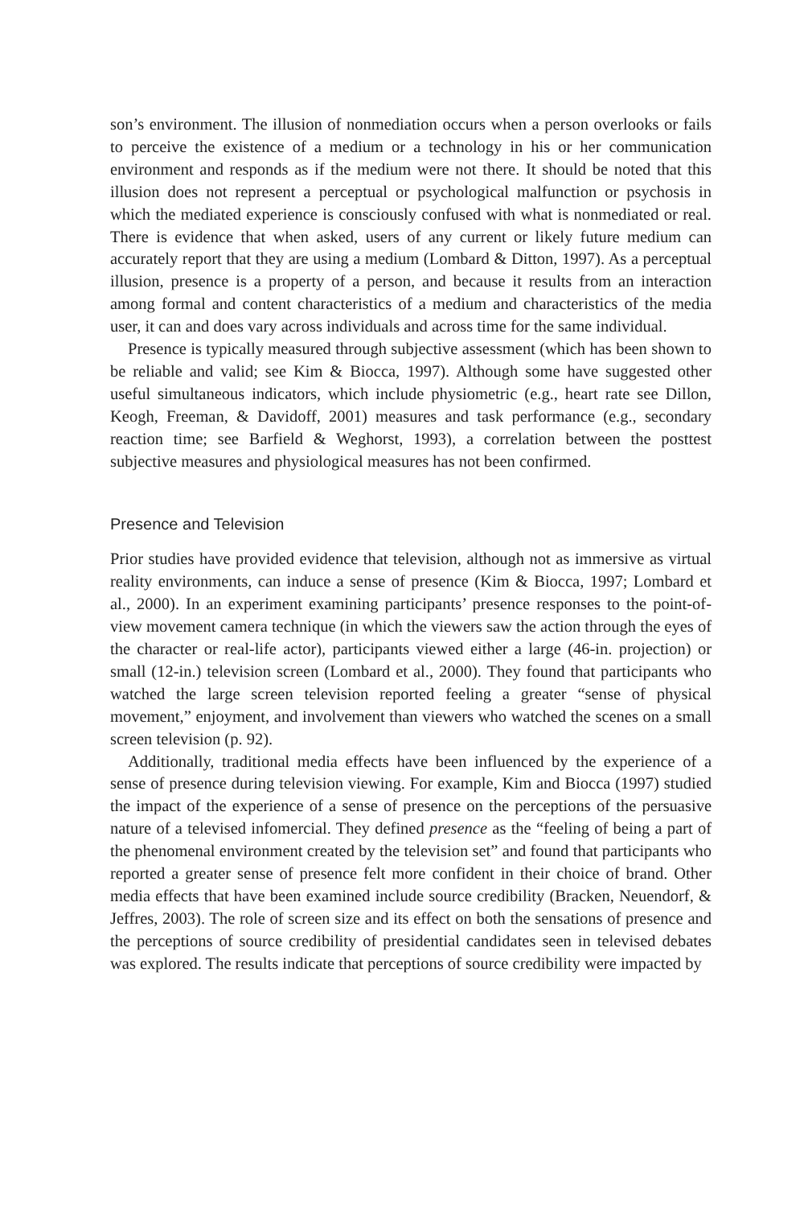son’s environment. The illusion of nonmediation occurs when a person overlooks or fails to perceive the existence of a medium or a technology in his or her communication environment and responds as if the medium were not there. It should be noted that this illusion does not represent a perceptual or psychological malfunction or psychosis in which the mediated experience is consciously confused with what is nonmediated or real. There is evidence that when asked, users of any current or likely future medium can accurately report that they are using a medium (Lombard & Ditton, 1997). As a perceptual illusion, presence is a property of a person, and because it results from an interaction among formal and content characteristics of a medium and characteristics of the media user, it can and does vary across individuals and across time for the same individual.
Presence is typically measured through subjective assessment (which has been shown to be reliable and valid; see Kim & Biocca, 1997). Although some have suggested other useful simultaneous indicators, which include physiometric (e.g., heart rate see Dillon, Keogh, Freeman, & Davidoff, 2001) measures and task performance (e.g., secondary reaction time; see Barfield & Weghorst, 1993), a correlation between the posttest subjective measures and physiological measures has not been confirmed.
Presence and Television
Prior studies have provided evidence that television, although not as immersive as virtual reality environments, can induce a sense of presence (Kim & Biocca, 1997; Lombard et al., 2000). In an experiment examining participants’ presence responses to the point-of-view movement camera technique (in which the viewers saw the action through the eyes of the character or real-life actor), participants viewed either a large (46-in. projection) or small (12-in.) television screen (Lombard et al., 2000). They found that participants who watched the large screen television reported feeling a greater “sense of physical movement,” enjoyment, and involvement than viewers who watched the scenes on a small screen television (p. 92).
Additionally, traditional media effects have been influenced by the experience of a sense of presence during television viewing. For example, Kim and Biocca (1997) studied the impact of the experience of a sense of presence on the perceptions of the persuasive nature of a televised infomercial. They defined presence as the “feeling of being a part of the phenomenal environment created by the television set” and found that participants who reported a greater sense of presence felt more confident in their choice of brand. Other media effects that have been examined include source credibility (Bracken, Neuendorf, & Jeffres, 2003). The role of screen size and its effect on both the sensations of presence and the perceptions of source credibility of presidential candidates seen in televised debates was explored. The results indicate that perceptions of source credibility were impacted by